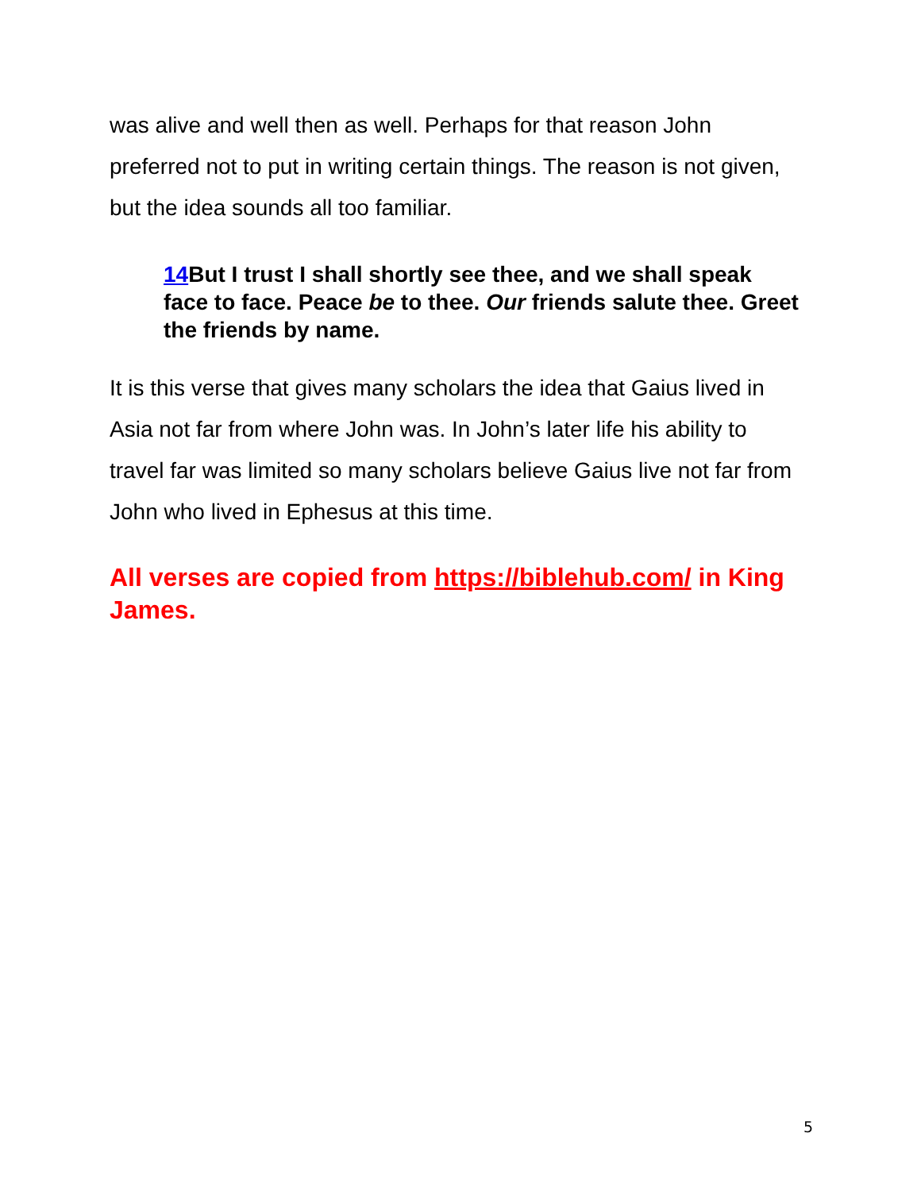was alive and well then as well. Perhaps for that reason John preferred not to put in writing certain things. The reason is not given, but the idea sounds all too familiar.
14 But I trust I shall shortly see thee, and we shall speak face to face. Peace be to thee. Our friends salute thee. Greet the friends by name.
It is this verse that gives many scholars the idea that Gaius lived in Asia not far from where John was. In John’s later life his ability to travel far was limited so many scholars believe Gaius live not far from John who lived in Ephesus at this time.
All verses are copied from https://biblehub.com/ in King James.
5